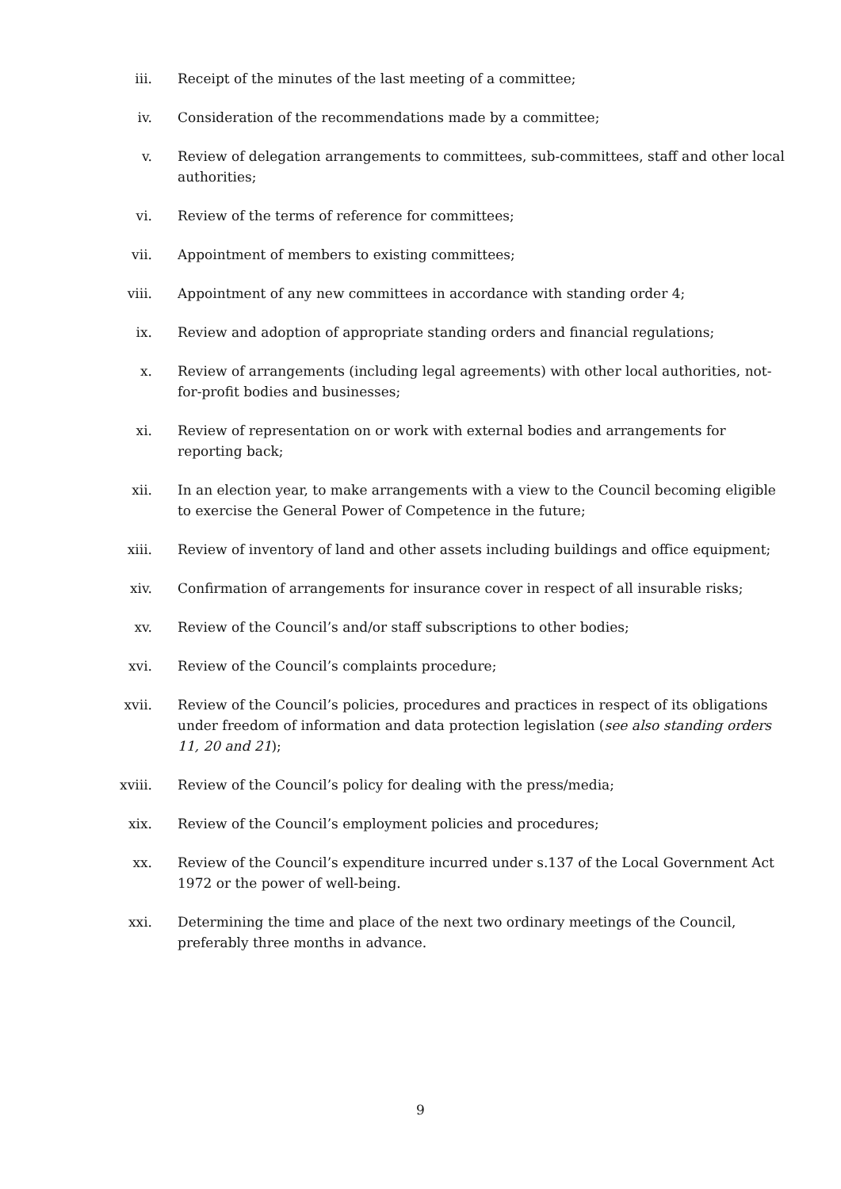iii. Receipt of the minutes of the last meeting of a committee;
iv. Consideration of the recommendations made by a committee;
v. Review of delegation arrangements to committees, sub-committees, staff and other local authorities;
vi. Review of the terms of reference for committees;
vii. Appointment of members to existing committees;
viii. Appointment of any new committees in accordance with standing order 4;
ix. Review and adoption of appropriate standing orders and financial regulations;
x. Review of arrangements (including legal agreements) with other local authorities, not-for-profit bodies and businesses;
xi. Review of representation on or work with external bodies and arrangements for reporting back;
xii. In an election year, to make arrangements with a view to the Council becoming eligible to exercise the General Power of Competence in the future;
xiii. Review of inventory of land and other assets including buildings and office equipment;
xiv. Confirmation of arrangements for insurance cover in respect of all insurable risks;
xv. Review of the Council’s and/or staff subscriptions to other bodies;
xvi. Review of the Council’s complaints procedure;
xvii. Review of the Council’s policies, procedures and practices in respect of its obligations under freedom of information and data protection legislation (see also standing orders 11, 20 and 21);
xviii. Review of the Council’s policy for dealing with the press/media;
xix. Review of the Council’s employment policies and procedures;
xx. Review of the Council’s expenditure incurred under s.137 of the Local Government Act 1972 or the power of well-being.
xxi. Determining the time and place of the next two ordinary meetings of the Council, preferably three months in advance.
9